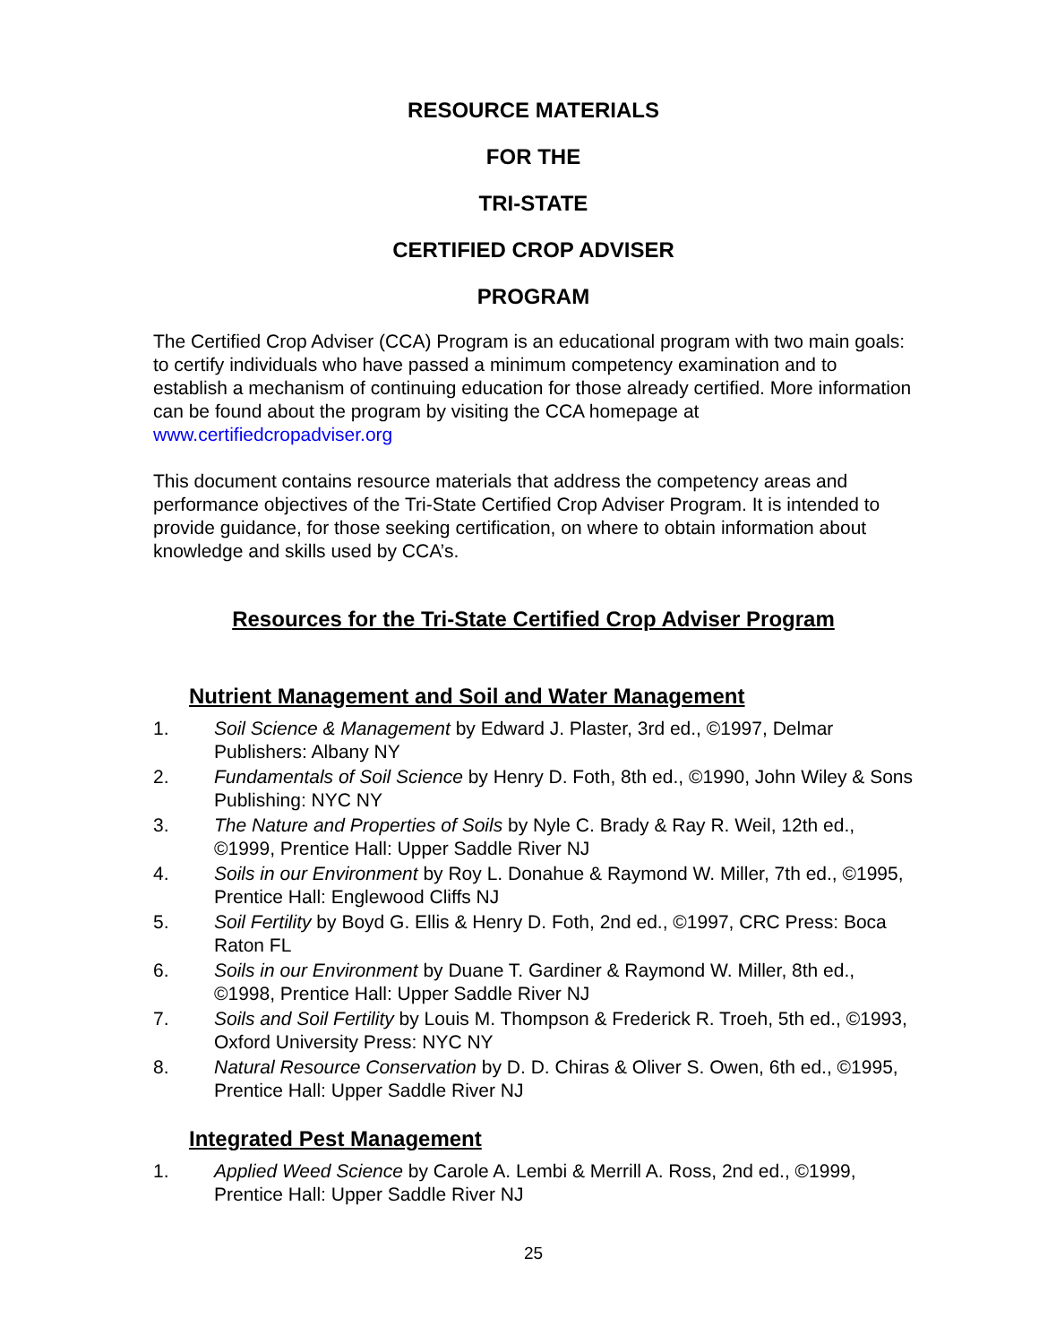RESOURCE MATERIALS
FOR THE
TRI-STATE
CERTIFIED CROP ADVISER
PROGRAM
The Certified Crop Adviser (CCA) Program is an educational program with two main goals: to certify individuals who have passed a minimum competency examination and to establish a mechanism of continuing education for those already certified. More information can be found about the program by visiting the CCA homepage at www.certifiedcropadviser.org
This document contains resource materials that address the competency areas and performance objectives of the Tri-State Certified Crop Adviser Program. It is intended to provide guidance, for those seeking certification, on where to obtain information about knowledge and skills used by CCA’s.
Resources for the Tri-State Certified Crop Adviser Program
Nutrient Management and Soil and Water Management
1. Soil Science & Management by Edward J. Plaster, 3rd ed., ©1997, Delmar Publishers: Albany NY
2. Fundamentals of Soil Science by Henry D. Foth, 8th ed., ©1990, John Wiley & Sons Publishing: NYC NY
3. The Nature and Properties of Soils by Nyle C. Brady & Ray R. Weil, 12th ed., ©1999, Prentice Hall: Upper Saddle River NJ
4. Soils in our Environment by Roy L. Donahue & Raymond W. Miller, 7th ed., ©1995, Prentice Hall: Englewood Cliffs NJ
5. Soil Fertility by Boyd G. Ellis & Henry D. Foth, 2nd ed., ©1997, CRC Press: Boca Raton FL
6. Soils in our Environment by Duane T. Gardiner & Raymond W. Miller, 8th ed., ©1998, Prentice Hall: Upper Saddle River NJ
7. Soils and Soil Fertility by Louis M. Thompson & Frederick R. Troeh, 5th ed., ©1993, Oxford University Press: NYC NY
8. Natural Resource Conservation by D. D. Chiras & Oliver S. Owen, 6th ed., ©1995, Prentice Hall: Upper Saddle River NJ
Integrated Pest Management
1. Applied Weed Science by Carole A. Lembi & Merrill A. Ross, 2nd ed., ©1999, Prentice Hall: Upper Saddle River NJ
25